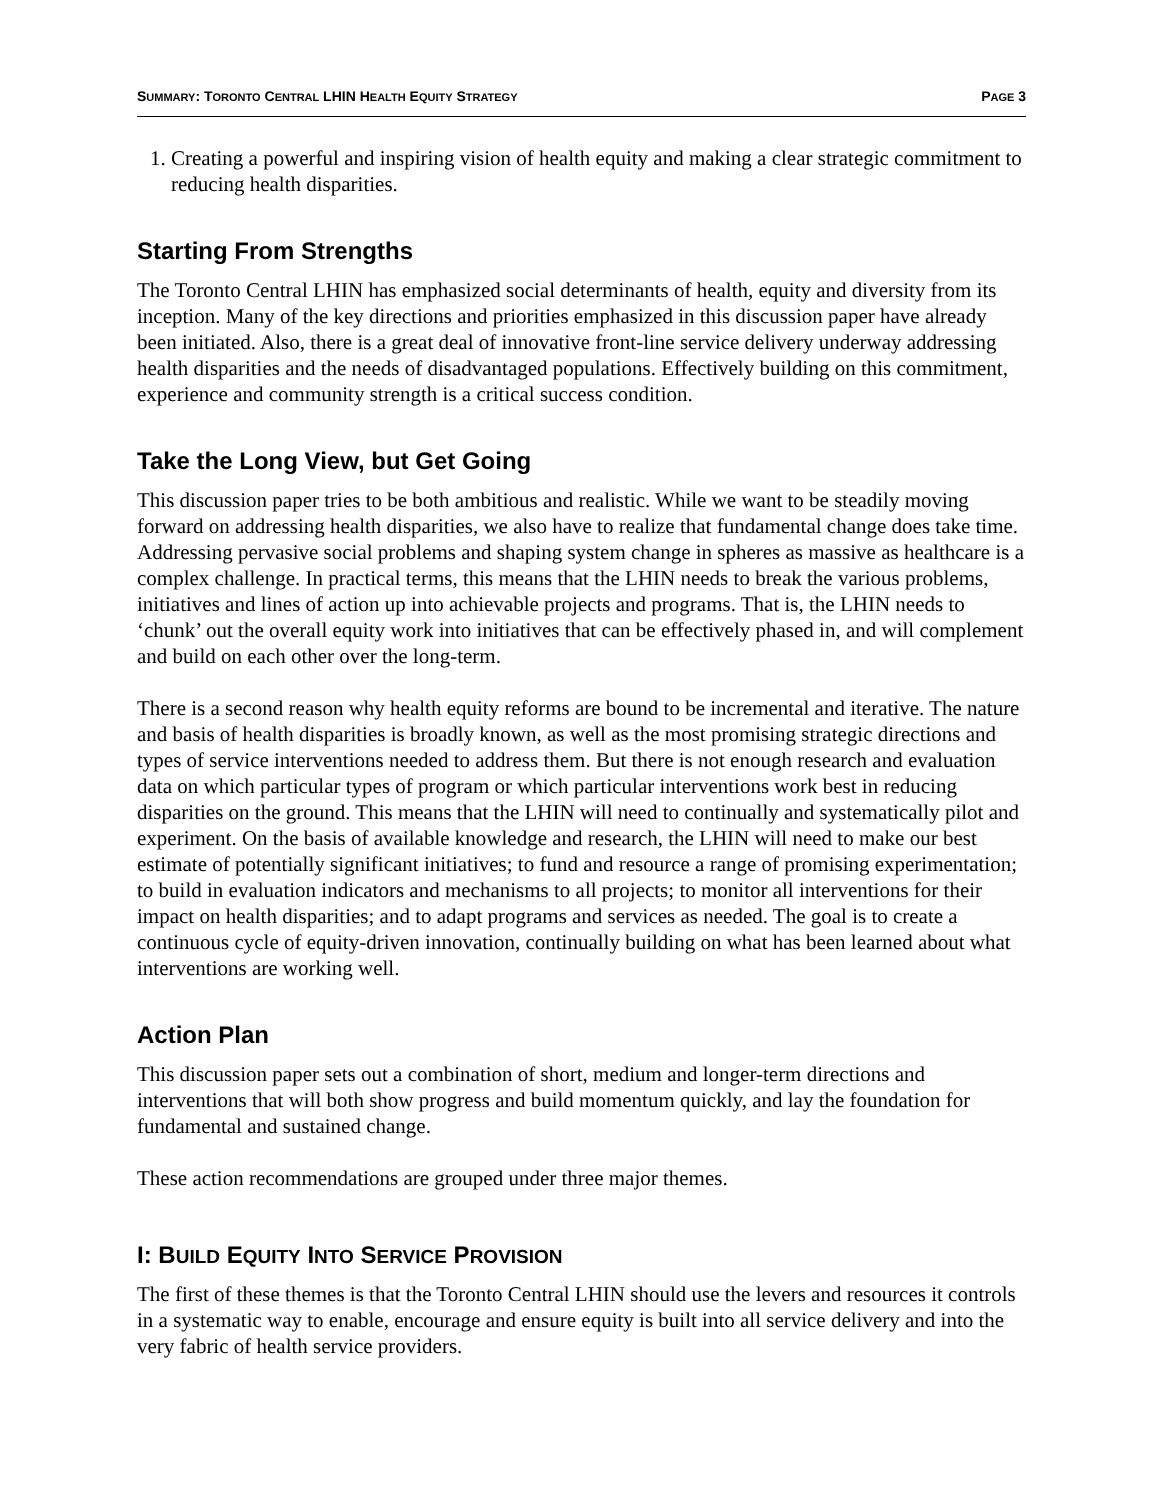SUMMARY: TORONTO CENTRAL LHIN HEALTH EQUITY STRATEGY PAGE 3
1. Creating a powerful and inspiring vision of health equity and making a clear strategic commitment to reducing health disparities.
Starting From Strengths
The Toronto Central LHIN has emphasized social determinants of health, equity and diversity from its inception. Many of the key directions and priorities emphasized in this discussion paper have already been initiated. Also, there is a great deal of innovative front-line service delivery underway addressing health disparities and the needs of disadvantaged populations. Effectively building on this commitment, experience and community strength is a critical success condition.
Take the Long View, but Get Going
This discussion paper tries to be both ambitious and realistic. While we want to be steadily moving forward on addressing health disparities, we also have to realize that fundamental change does take time. Addressing pervasive social problems and shaping system change in spheres as massive as healthcare is a complex challenge. In practical terms, this means that the LHIN needs to break the various problems, initiatives and lines of action up into achievable projects and programs. That is, the LHIN needs to ‘chunk’ out the overall equity work into initiatives that can be effectively phased in, and will complement and build on each other over the long-term.
There is a second reason why health equity reforms are bound to be incremental and iterative. The nature and basis of health disparities is broadly known, as well as the most promising strategic directions and types of service interventions needed to address them. But there is not enough research and evaluation data on which particular types of program or which particular interventions work best in reducing disparities on the ground. This means that the LHIN will need to continually and systematically pilot and experiment. On the basis of available knowledge and research, the LHIN will need to make our best estimate of potentially significant initiatives; to fund and resource a range of promising experimentation; to build in evaluation indicators and mechanisms to all projects; to monitor all interventions for their impact on health disparities; and to adapt programs and services as needed. The goal is to create a continuous cycle of equity-driven innovation, continually building on what has been learned about what interventions are working well.
Action Plan
This discussion paper sets out a combination of short, medium and longer-term directions and interventions that will both show progress and build momentum quickly, and lay the foundation for fundamental and sustained change.
These action recommendations are grouped under three major themes.
I: BUILD EQUITY INTO SERVICE PROVISION
The first of these themes is that the Toronto Central LHIN should use the levers and resources it controls in a systematic way to enable, encourage and ensure equity is built into all service delivery and into the very fabric of health service providers.